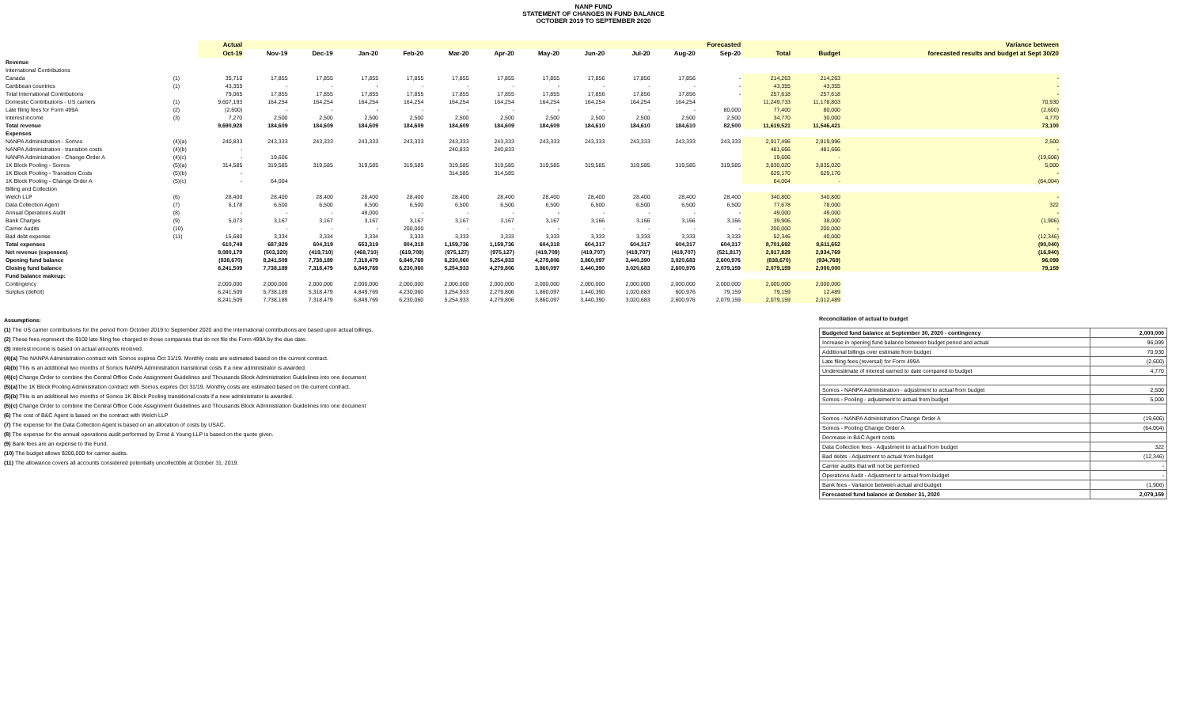NANP FUND
STATEMENT OF CHANGES IN FUND BALANCE
OCTOBER 2019 TO SEPTEMBER 2020
| | | Actual | Forecasted | | | | | | | | | | | | | Variance between |
| --- | --- | --- | --- | --- | --- | --- | --- | --- | --- | --- | --- | --- | --- | --- | --- | --- |
| | | Oct-19 | Nov-19 | Dec-19 | Jan-20 | Feb-20 | Mar-20 | Apr-20 | May-20 | Jun-20 | Jul-20 | Aug-20 | Sep-20 | Total | Budget | forecasted results and budget at Sept 30/20 |
| Revenue | | | | | | | | | | | | | | | | |
| International Contributions | | | | | | | | | | | | | | | | |
| Canada | (1) | 35,710 | 17,855 | 17,855 | 17,855 | 17,855 | 17,855 | 17,855 | 17,855 | 17,856 | 17,856 | 17,856 | - | 214,263 | 214,263 | - |
| Caribbean countries | (1) | 43,355 | - | - | - | - | - | - | - | - | - | - | - | 43,355 | 43,355 | - |
| Total International Contributions | | 79,065 | 17,855 | 17,855 | 17,855 | 17,855 | 17,855 | 17,855 | 17,855 | 17,856 | 17,856 | 17,856 | - | 257,618 | 257,618 | - |
| Domestic Contributions - US carriers | (1) | 9,607,193 | 164,254 | 164,254 | 164,254 | 164,254 | 164,254 | 164,254 | 164,254 | 164,254 | 164,254 | 164,254 | | 11,249,733 | 11,178,803 | 70,930 |
| Late filing fees for Form 499A | (2) | (2,600) | - | - | - | - | - | - | - | - | - | - | 80,000 | 77,400 | 80,000 | (2,600) |
| Interest income | (3) | 7,270 | 2,500 | 2,500 | 2,500 | 2,500 | 2,500 | 2,500 | 2,500 | 2,500 | 2,500 | 2,500 | 2,500 | 34,770 | 30,000 | 4,770 |
| Total revenue | | 9,690,928 | 184,609 | 184,609 | 184,609 | 184,609 | 184,609 | 184,609 | 184,609 | 184,610 | 184,610 | 184,610 | 82,500 | 11,619,521 | 11,546,421 | 73,100 |
| Expenses | | | | | | | | | | | | | | | | |
| NANPA Administration - Somos | (4)(a) | 240,833 | 243,333 | 243,333 | 243,333 | 243,333 | 243,333 | 243,333 | 243,333 | 243,333 | 243,333 | 243,333 | 243,333 | 2,917,496 | 2,919,996 | 2,500 |
| NANPA Administration - transition costs | (4)(b) | - | | | | | 240,833 | 240,833 | | | | | | 481,666 | 481,666 | - |
| NANPA Administration - Change Order A | (4)(c) | - | 19,606 | | | | | | | | | | | 19,606 | - | (19,606) |
| 1K Block Pooling - Somos | (5)(a) | 314,585 | 319,585 | 319,585 | 319,585 | 319,585 | 319,585 | 319,585 | 319,585 | 319,585 | 319,585 | 319,585 | 319,585 | 3,830,020 | 3,835,020 | 5,000 |
| 1K Block Pooling - Transition Costs | (5)(b) | - | | | | | 314,585 | 314,585 | | | | | | 629,170 | 629,170 | - |
| 1K Block Pooling - Change Order A | (5)(c) | - | 64,004 | | | | | | | | | | | 64,004 | - | (64,004) |
| Billing and Collection | | | | | | | | | | | | | | | | |
| Welch LLP | (6) | 28,400 | 28,400 | 28,400 | 28,400 | 28,400 | 28,400 | 28,400 | 28,400 | 28,400 | 28,400 | 28,400 | 28,400 | 340,800 | 340,800 | - |
| Data Collection Agent | (7) | 6,178 | 6,500 | 6,500 | 6,500 | 6,500 | 6,500 | 6,500 | 6,500 | 6,500 | 6,500 | 6,500 | 6,500 | 77,678 | 78,000 | 322 |
| Annual Operations Audit | (8) | - | - | - | 49,000 | - | - | - | - | - | - | - | - | 49,000 | 49,000 | - |
| Bank Charges | (9) | 5,073 | 3,167 | 3,167 | 3,167 | 3,167 | 3,167 | 3,167 | 3,167 | 3,166 | 3,166 | 3,166 | 3,166 | 39,906 | 38,000 | (1,906) |
| Carrier Audits | (10) | - | - | - | - | 200,000 | - | - | - | - | - | - | - | 200,000 | 200,000 | - |
| Bad debt expense | (11) | 15,680 | 3,334 | 3,334 | 3,334 | 3,333 | 3,333 | 3,333 | 3,333 | 3,333 | 3,333 | 3,333 | 3,333 | 52,346 | 40,000 | (12,346) |
| Total expenses | | 610,749 | 687,929 | 604,319 | 653,319 | 804,318 | 1,159,736 | 1,159,736 | 604,318 | 604,317 | 604,317 | 604,317 | 604,317 | 8,701,692 | 8,611,652 | (90,040) |
| Net revenue (expenses) | | 9,080,179 | (503,320) | (419,710) | (468,710) | (619,709) | (975,127) | (975,127) | (419,709) | (419,707) | (419,707) | (419,707) | (521,817) | 2,917,829 | 2,934,769 | (16,940) |
| Opening fund balance | | (838,670) | 8,241,509 | 7,738,189 | 7,318,479 | 6,849,769 | 6,230,060 | 5,254,933 | 4,279,806 | 3,860,097 | 3,440,390 | 3,020,683 | 2,600,976 | (838,670) | (934,769) | 96,099 |
| Closing fund balance | | 8,241,509 | 7,738,189 | 7,318,479 | 6,849,769 | 6,230,060 | 5,254,933 | 4,279,806 | 3,860,097 | 3,440,390 | 3,020,683 | 2,600,976 | 2,079,159 | 2,079,159 | 2,000,000 | 79,159 |
| Fund balance makeup: | | | | | | | | | | | | | | | | |
| Contingency | | 2,000,000 | 2,000,000 | 2,000,000 | 2,000,000 | 2,000,000 | 2,000,000 | 2,000,000 | 2,000,000 | 2,000,000 | 2,000,000 | 2,000,000 | 2,000,000 | 2,000,000 | 2,000,000 | |
| Surplus (deficit) | | 6,241,509 | 5,738,189 | 5,318,479 | 4,849,769 | 4,230,060 | 3,254,933 | 2,279,806 | 1,860,097 | 1,440,390 | 1,020,683 | 600,976 | 79,159 | 79,159 | 12,489 | |
| | | 8,241,509 | 7,738,189 | 7,318,479 | 6,849,769 | 6,230,060 | 5,254,933 | 4,279,806 | 3,860,097 | 3,440,390 | 3,020,683 | 2,600,976 | 2,079,159 | 2,079,159 | 2,012,489 | |
Assumptions:
(1) The US carrier contributions for the period from October 2019 to September 2020 and the International contributions are based upon actual billings.
(2) These fees represent the $100 late filing fee charged to those companies that do not file the Form 499A by the due date.
(3) Interest income is based on actual amounts received.
(4)(a) The NANPA Administration contract with Somos expires Oct 31/19. Monthly costs are estimated based on the current contract.
(4)(b) This is an additional two months of Somos NANPA Administration transitional costs if a new administrator is awarded.
(4)(c) Change Order to combine the Central Office Code Assignment Guidelines and Thousands Block Administration Guidelines into one document
(5)(a) The 1K Block Pooling Administration contract with Somos expires Oct 31/19. Monthly costs are estimated based on the current contract.
(5)(b) This is an additional two months of Somos 1K Block Pooling transitional costs if a new administrator is awarded.
(5)(c) Change Order to combine the Central Office Code Assignment Guidelines and Thousands Block Administration Guidelines into one document
(6) The cost of B&C Agent is based on the contract with Welch LLP
(7) The expense for the Data Collection Agent is based on an allocation of costs by USAC.
(8) The expense for the annual operations audit performed by Ernst & Young LLP is based on the quote given.
(9) Bank fees are an expense to the Fund.
(10) The budget allows $200,000 for carrier audits.
(11) The allowance covers all accounts considered potentially uncollectible at October 31, 2019.
Reconciliation of actual to budget
| Budgeted fund balance at September 30, 2020 - contingency | 2,000,000 |
| Increase in opening fund balance between budget period and actual | 96,099 |
| Additional billings over estimate from budget | 70,930 |
| Late filing fees (reversal) for Form 499A | (2,600) |
| Underestimate of interest earned to date compared to budget | 4,770 |
| Somos - NANPA Administration - adjustment to actual from budget | 2,500 |
| Somos - Pooling - adjustment to actual from budget | 5,000 |
| Somos - NANPA Administration Change Order A | (19,606) |
| Somos - Pooling Change Order A | (64,004) |
| Decrease in B&C Agent costs | |
| Data Collection fees - Adjustment to actual from budget | 322 |
| Bad debts - Adjustment to actual from budget | (12,346) |
| Carrier audits that will not be performed | - |
| Operations Audit - Adjustment to actual from budget | - |
| Bank fees - Variance between actual and budget | (1,906) |
| Forecasted fund balance at October 31, 2020 | 2,079,159 |